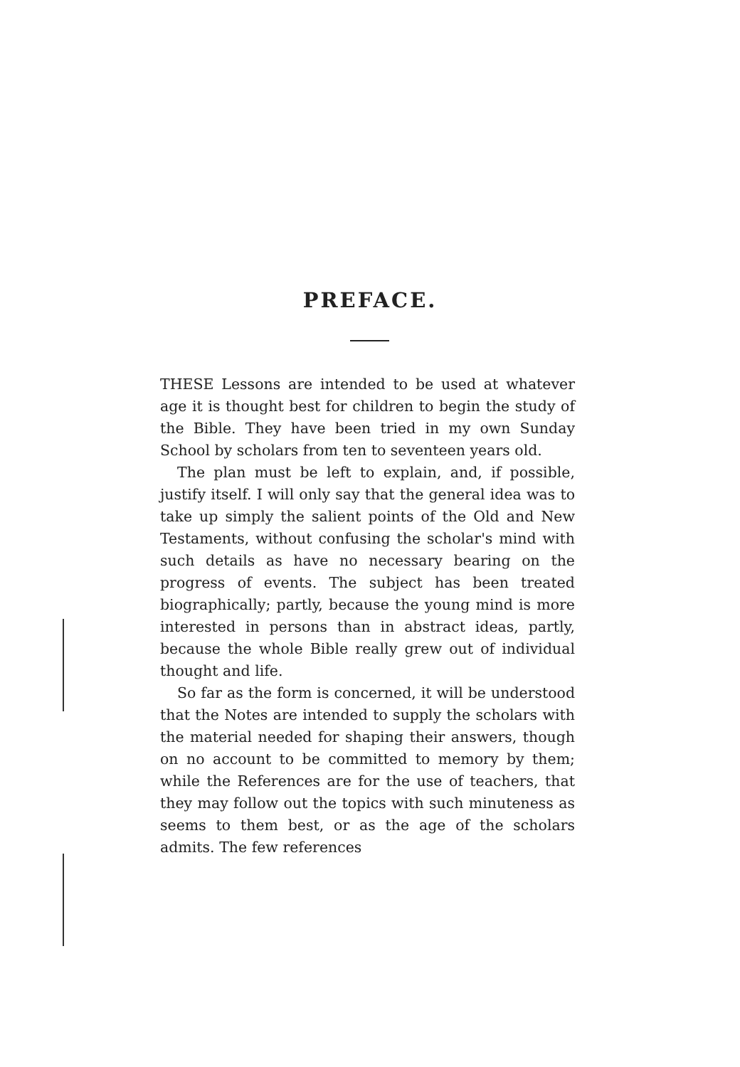PREFACE.
THESE Lessons are intended to be used at whatever age it is thought best for children to begin the study of the Bible. They have been tried in my own Sunday School by scholars from ten to seventeen years old.
The plan must be left to explain, and, if possible, justify itself. I will only say that the general idea was to take up simply the salient points of the Old and New Testaments, without confusing the scholar's mind with such details as have no necessary bearing on the progress of events. The subject has been treated biographically; partly, because the young mind is more interested in persons than in abstract ideas, partly, because the whole Bible really grew out of individual thought and life.
So far as the form is concerned, it will be understood that the Notes are intended to supply the scholars with the material needed for shaping their answers, though on no account to be committed to memory by them; while the References are for the use of teachers, that they may follow out the topics with such minuteness as seems to them best, or as the age of the scholars admits. The few references